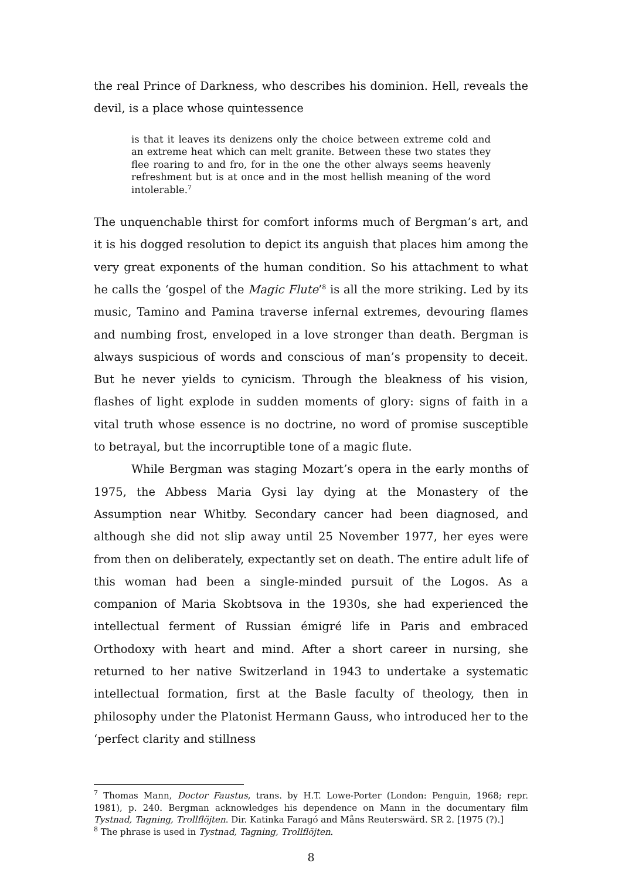the real Prince of Darkness, who describes his dominion. Hell, reveals the devil, is a place whose quintessence
is that it leaves its denizens only the choice between extreme cold and an extreme heat which can melt granite. Between these two states they flee roaring to and fro, for in the one the other always seems heavenly refreshment but is at once and in the most hellish meaning of the word intolerable.<sup>7</sup>
The unquenchable thirst for comfort informs much of Bergman’s art, and it is his dogged resolution to depict its anguish that places him among the very great exponents of the human condition. So his attachment to what he calls the ‘gospel of the Magic Flute’<sup>8</sup> is all the more striking. Led by its music, Tamino and Pamina traverse infernal extremes, devouring flames and numbing frost, enveloped in a love stronger than death. Bergman is always suspicious of words and conscious of man’s propensity to deceit. But he never yields to cynicism. Through the bleakness of his vision, flashes of light explode in sudden moments of glory: signs of faith in a vital truth whose essence is no doctrine, no word of promise susceptible to betrayal, but the incorruptible tone of a magic flute.
While Bergman was staging Mozart’s opera in the early months of 1975, the Abbess Maria Gysi lay dying at the Monastery of the Assumption near Whitby. Secondary cancer had been diagnosed, and although she did not slip away until 25 November 1977, her eyes were from then on deliberately, expectantly set on death. The entire adult life of this woman had been a single-minded pursuit of the Logos. As a companion of Maria Skobtsova in the 1930s, she had experienced the intellectual ferment of Russian émigré life in Paris and embraced Orthodoxy with heart and mind. After a short career in nursing, she returned to her native Switzerland in 1943 to undertake a systematic intellectual formation, first at the Basle faculty of theology, then in philosophy under the Platonist Hermann Gauss, who introduced her to the ‘perfect clarity and stillness
<sup>7</sup> Thomas Mann, Doctor Faustus, trans. by H.T. Lowe-Porter (London: Penguin, 1968; repr. 1981), p. 240. Bergman acknowledges his dependence on Mann in the documentary film Tystnad, Tagning, Trollflöjten. Dir. Katinka Faragó and Måns Reuterswärd. SR 2. [1975 (?).]
<sup>8</sup> The phrase is used in Tystnad, Tagning, Trollflöjten.
8